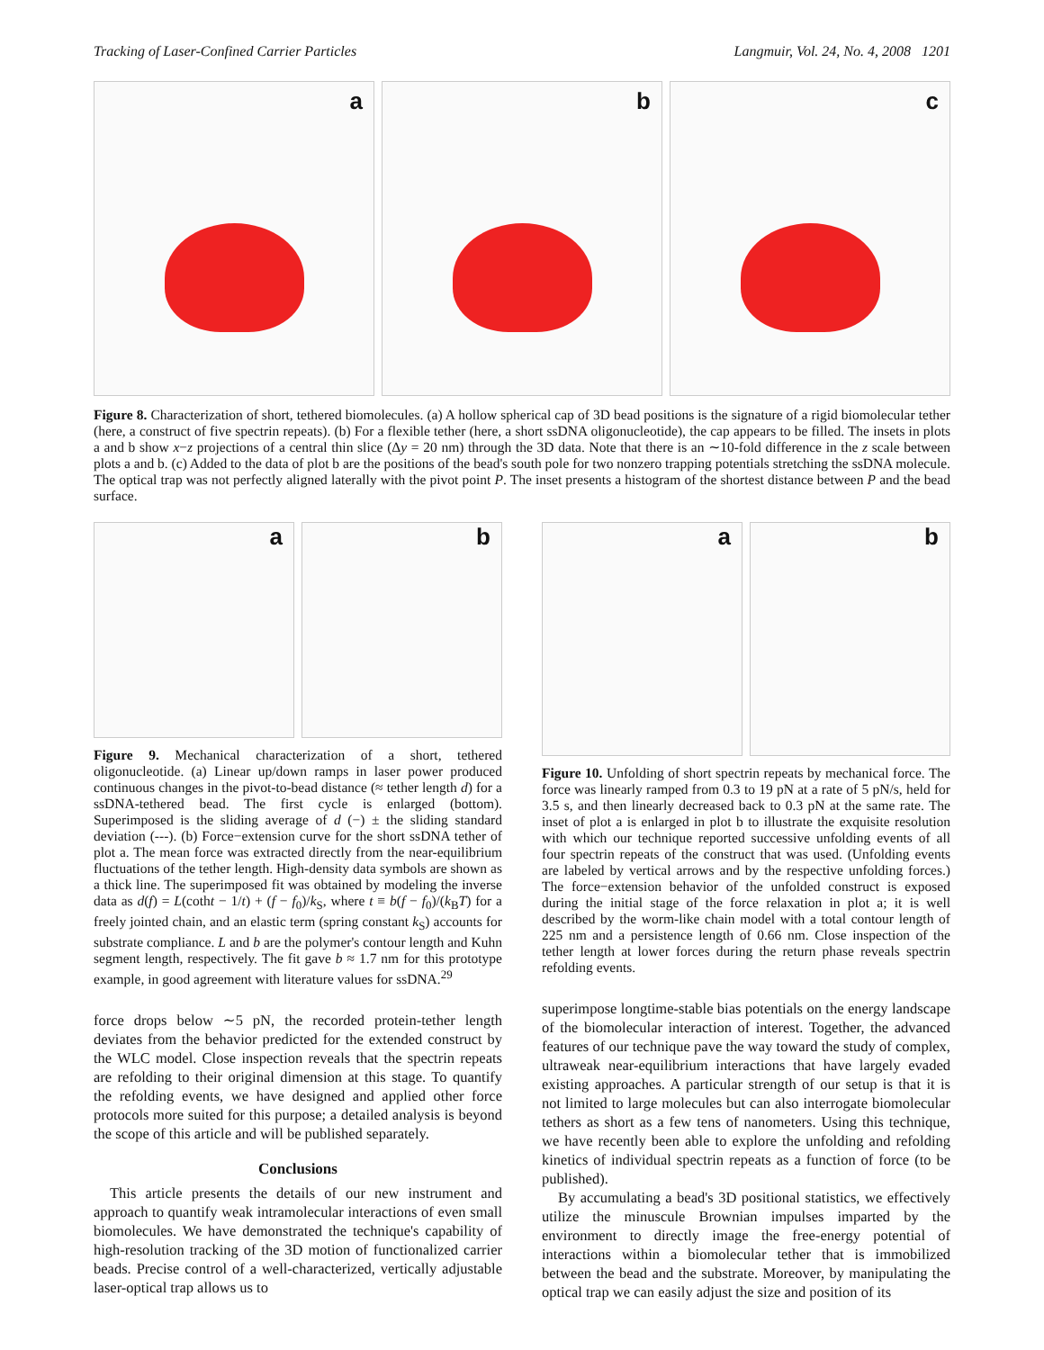Tracking of Laser-Confined Carrier Particles Langmuir, Vol. 24, No. 4, 2008 1201
a
b
c
Figure 8. Characterization of short, tethered biomolecules. (a) A hollow spherical cap of 3D bead positions is the signature of a rigid biomolecular tether (here, a construct of five spectrin repeats). (b) For a flexible tether (here, a short ssDNA oligonucleotide), the cap appears to be filled. The insets in plots a and b show x−z projections of a central thin slice (Δy = 20 nm) through the 3D data. Note that there is an ∼10-fold difference in the z scale between plots a and b. (c) Added to the data of plot b are the positions of the bead's south pole for two nonzero trapping potentials stretching the ssDNA molecule. The optical trap was not perfectly aligned laterally with the pivot point P. The inset presents a histogram of the shortest distance between P and the bead surface.
a
b
Figure 9. Mechanical characterization of a short, tethered oligonucleotide. (a) Linear up/down ramps in laser power produced continuous changes in the pivot-to-bead distance (≈ tether length d) for a ssDNA-tethered bead. The first cycle is enlarged (bottom). Superimposed is the sliding average of d (−) ± the sliding standard deviation (---). (b) Force−extension curve for the short ssDNA tether of plot a. The mean force was extracted directly from the near-equilibrium fluctuations of the tether length. High-density data symbols are shown as a thick line. The superimposed fit was obtained by modeling the inverse data as d(f) = L(cotht − 1/t) + (f − f<sub>0</sub>)/k<sub>S</sub>, where t ≡ b(f − f<sub>0</sub>)/(k<sub>B</sub>T) for a freely jointed chain, and an elastic term (spring constant k<sub>S</sub>) accounts for substrate compliance. L and b are the polymer's contour length and Kuhn segment length, respectively. The fit gave b ≈ 1.7 nm for this prototype example, in good agreement with literature values for ssDNA.<sup>29</sup>
force drops below ∼5 pN, the recorded protein-tether length deviates from the behavior predicted for the extended construct by the WLC model. Close inspection reveals that the spectrin repeats are refolding to their original dimension at this stage. To quantify the refolding events, we have designed and applied other force protocols more suited for this purpose; a detailed analysis is beyond the scope of this article and will be published separately.
Conclusions
This article presents the details of our new instrument and approach to quantify weak intramolecular interactions of even small biomolecules. We have demonstrated the technique's capability of high-resolution tracking of the 3D motion of functionalized carrier beads. Precise control of a well-characterized, vertically adjustable laser-optical trap allows us to
a
b
Figure 10. Unfolding of short spectrin repeats by mechanical force. The force was linearly ramped from 0.3 to 19 pN at a rate of 5 pN/s, held for 3.5 s, and then linearly decreased back to 0.3 pN at the same rate. The inset of plot a is enlarged in plot b to illustrate the exquisite resolution with which our technique reported successive unfolding events of all four spectrin repeats of the construct that was used. (Unfolding events are labeled by vertical arrows and by the respective unfolding forces.) The force−extension behavior of the unfolded construct is exposed during the initial stage of the force relaxation in plot a; it is well described by the worm-like chain model with a total contour length of 225 nm and a persistence length of 0.66 nm. Close inspection of the tether length at lower forces during the return phase reveals spectrin refolding events.
superimpose longtime-stable bias potentials on the energy landscape of the biomolecular interaction of interest. Together, the advanced features of our technique pave the way toward the study of complex, ultraweak near-equilibrium interactions that have largely evaded existing approaches. A particular strength of our setup is that it is not limited to large molecules but can also interrogate biomolecular tethers as short as a few tens of nanometers. Using this technique, we have recently been able to explore the unfolding and refolding kinetics of individual spectrin repeats as a function of force (to be published).
By accumulating a bead's 3D positional statistics, we effectively utilize the minuscule Brownian impulses imparted by the environment to directly image the free-energy potential of interactions within a biomolecular tether that is immobilized between the bead and the substrate. Moreover, by manipulating the optical trap we can easily adjust the size and position of its